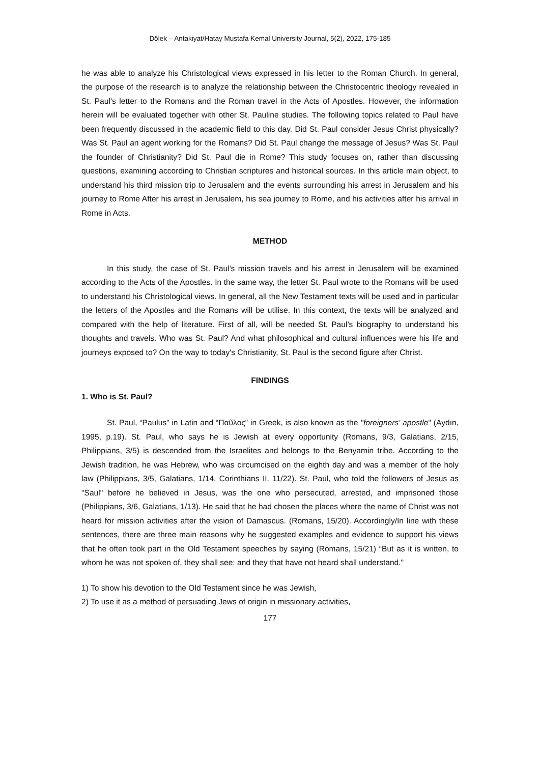Dölek – Antakiyat/Hatay Mustafa Kemal University Journal, 5(2), 2022, 175-185
he was able to analyze his Christological views expressed in his letter to the Roman Church. In general, the purpose of the research is to analyze the relationship between the Christocentric theology revealed in St. Paul's letter to the Romans and the Roman travel in the Acts of Apostles. However, the information herein will be evaluated together with other St. Pauline studies. The following topics related to Paul have been frequently discussed in the academic field to this day. Did St. Paul consider Jesus Christ physically? Was St. Paul an agent working for the Romans? Did St. Paul change the message of Jesus? Was St. Paul the founder of Christianity? Did St. Paul die in Rome? This study focuses on, rather than discussing questions, examining according to Christian scriptures and historical sources. In this article main object, to understand his third mission trip to Jerusalem and the events surrounding his arrest in Jerusalem and his journey to Rome After his arrest in Jerusalem, his sea journey to Rome, and his activities after his arrival in Rome in Acts.
METHOD
In this study, the case of St. Paul's mission travels and his arrest in Jerusalem will be examined according to the Acts of the Apostles. In the same way, the letter St. Paul wrote to the Romans will be used to understand his Christological views. In general, all the New Testament texts will be used and in particular the letters of the Apostles and the Romans will be utilise. In this context, the texts will be analyzed and compared with the help of literature. First of all, will be needed St. Paul’s biography to understand his thoughts and travels. Who was St. Paul? And what philosophical and cultural influences were his life and journeys exposed to? On the way to today's Christianity, St. Paul is the second figure after Christ.
FINDINGS
1. Who is St. Paul?
St. Paul, “Paulus” in Latin and “Παῦλος” in Greek, is also known as the "foreigners' apostle" (Aydın, 1995, p.19). St. Paul, who says he is Jewish at every opportunity (Romans, 9/3, Galatians, 2/15, Philippians, 3/5) is descended from the Israelites and belongs to the Benyamin tribe. According to the Jewish tradition, he was Hebrew, who was circumcised on the eighth day and was a member of the holy law (Philippians, 3/5, Galatians, 1/14, Corinthians II. 11/22). St. Paul, who told the followers of Jesus as "Saul" before he believed in Jesus, was the one who persecuted, arrested, and imprisoned those (Philippians, 3/6, Galatians, 1/13). He said that he had chosen the places where the name of Christ was not heard for mission activities after the vision of Damascus. (Romans, 15/20). Accordingly/In line with these sentences, there are three main reasons why he suggested examples and evidence to support his views that he often took part in the Old Testament speeches by saying (Romans, 15/21) “But as it is written, to whom he was not spoken of, they shall see: and they that have not heard shall understand."
1) To show his devotion to the Old Testament since he was Jewish,
2) To use it as a method of persuading Jews of origin in missionary activities,
177